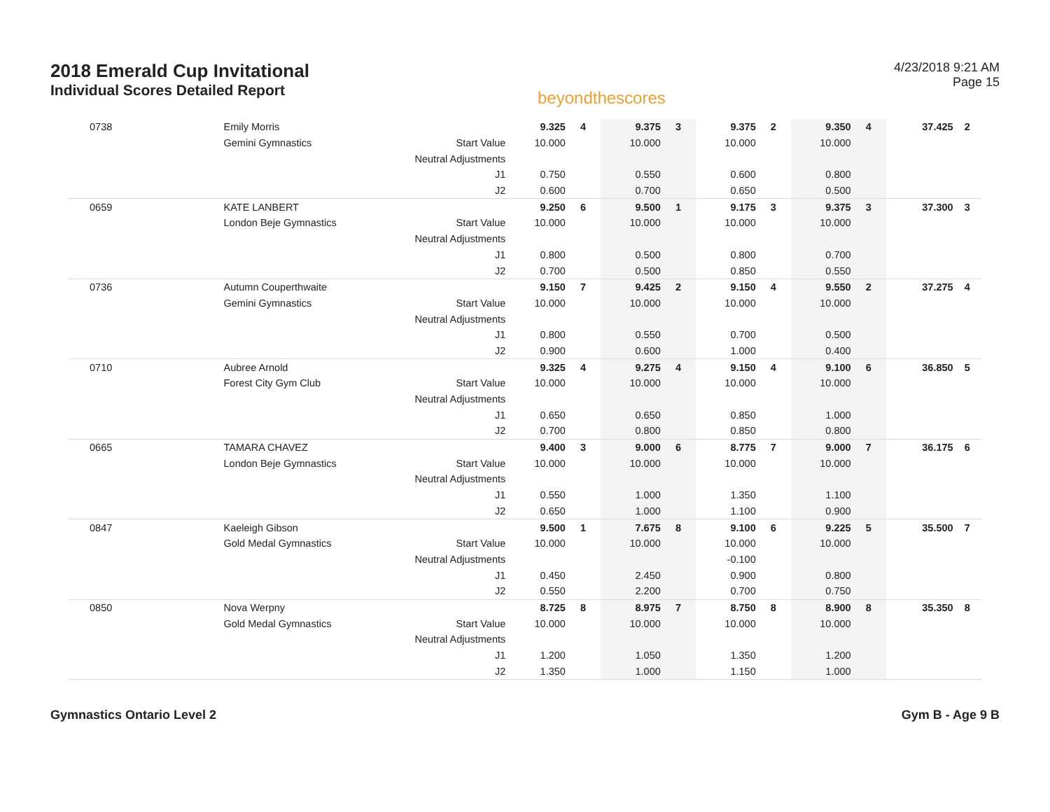2018 Emerald Cup Invitational
Individual Scores Detailed Report
beyondthescores
4/23/2018 9:21 AM
Page 15
| 0738 | Emily Morris | | 9.325 | 4 | 9.375 | 3 | 9.375 | 2 | 9.350 | 4 | 37.425 | 2 |
| | Gemini Gymnastics | Start Value | 10.000 | | 10.000 | | 10.000 | | 10.000 | | | |
| | | Neutral Adjustments | | | | | | | | | | |
| | | J1 | 0.750 | | 0.550 | | 0.600 | | 0.800 | | | |
| | | J2 | 0.600 | | 0.700 | | 0.650 | | 0.500 | | | |
| 0659 | KATE LANBERT | | 9.250 | 6 | 9.500 | 1 | 9.175 | 3 | 9.375 | 3 | 37.300 | 3 |
| | London Beje Gymnastics | Start Value | 10.000 | | 10.000 | | 10.000 | | 10.000 | | | |
| | | Neutral Adjustments | | | | | | | | | | |
| | | J1 | 0.800 | | 0.500 | | 0.800 | | 0.700 | | | |
| | | J2 | 0.700 | | 0.500 | | 0.850 | | 0.550 | | | |
| 0736 | Autumn Couperthwaite | | 9.150 | 7 | 9.425 | 2 | 9.150 | 4 | 9.550 | 2 | 37.275 | 4 |
| | Gemini Gymnastics | Start Value | 10.000 | | 10.000 | | 10.000 | | 10.000 | | | |
| | | Neutral Adjustments | | | | | | | | | | |
| | | J1 | 0.800 | | 0.550 | | 0.700 | | 0.500 | | | |
| | | J2 | 0.900 | | 0.600 | | 1.000 | | 0.400 | | | |
| 0710 | Aubree Arnold | | 9.325 | 4 | 9.275 | 4 | 9.150 | 4 | 9.100 | 6 | 36.850 | 5 |
| | Forest City Gym Club | Start Value | 10.000 | | 10.000 | | 10.000 | | 10.000 | | | |
| | | Neutral Adjustments | | | | | | | | | | |
| | | J1 | 0.650 | | 0.650 | | 0.850 | | 1.000 | | | |
| | | J2 | 0.700 | | 0.800 | | 0.850 | | 0.800 | | | |
| 0665 | TAMARA CHAVEZ | | 9.400 | 3 | 9.000 | 6 | 8.775 | 7 | 9.000 | 7 | 36.175 | 6 |
| | London Beje Gymnastics | Start Value | 10.000 | | 10.000 | | 10.000 | | 10.000 | | | |
| | | Neutral Adjustments | | | | | | | | | | |
| | | J1 | 0.550 | | 1.000 | | 1.350 | | 1.100 | | | |
| | | J2 | 0.650 | | 1.000 | | 1.100 | | 0.900 | | | |
| 0847 | Kaeleigh Gibson | | 9.500 | 1 | 7.675 | 8 | 9.100 | 6 | 9.225 | 5 | 35.500 | 7 |
| | Gold Medal Gymnastics | Start Value | 10.000 | | 10.000 | | 10.000 | | 10.000 | | | |
| | | Neutral Adjustments | | | | | -0.100 | | | | | |
| | | J1 | 0.450 | | 2.450 | | 0.900 | | 0.800 | | | |
| | | J2 | 0.550 | | 2.200 | | 0.700 | | 0.750 | | | |
| 0850 | Nova Werpny | | 8.725 | 8 | 8.975 | 7 | 8.750 | 8 | 8.900 | 8 | 35.350 | 8 |
| | Gold Medal Gymnastics | Start Value | 10.000 | | 10.000 | | 10.000 | | 10.000 | | | |
| | | Neutral Adjustments | | | | | | | | | | |
| | | J1 | 1.200 | | 1.050 | | 1.350 | | 1.200 | | | |
| | | J2 | 1.350 | | 1.000 | | 1.150 | | 1.000 | | | |
Gymnastics Ontario Level 2 Gym B - Age 9 B